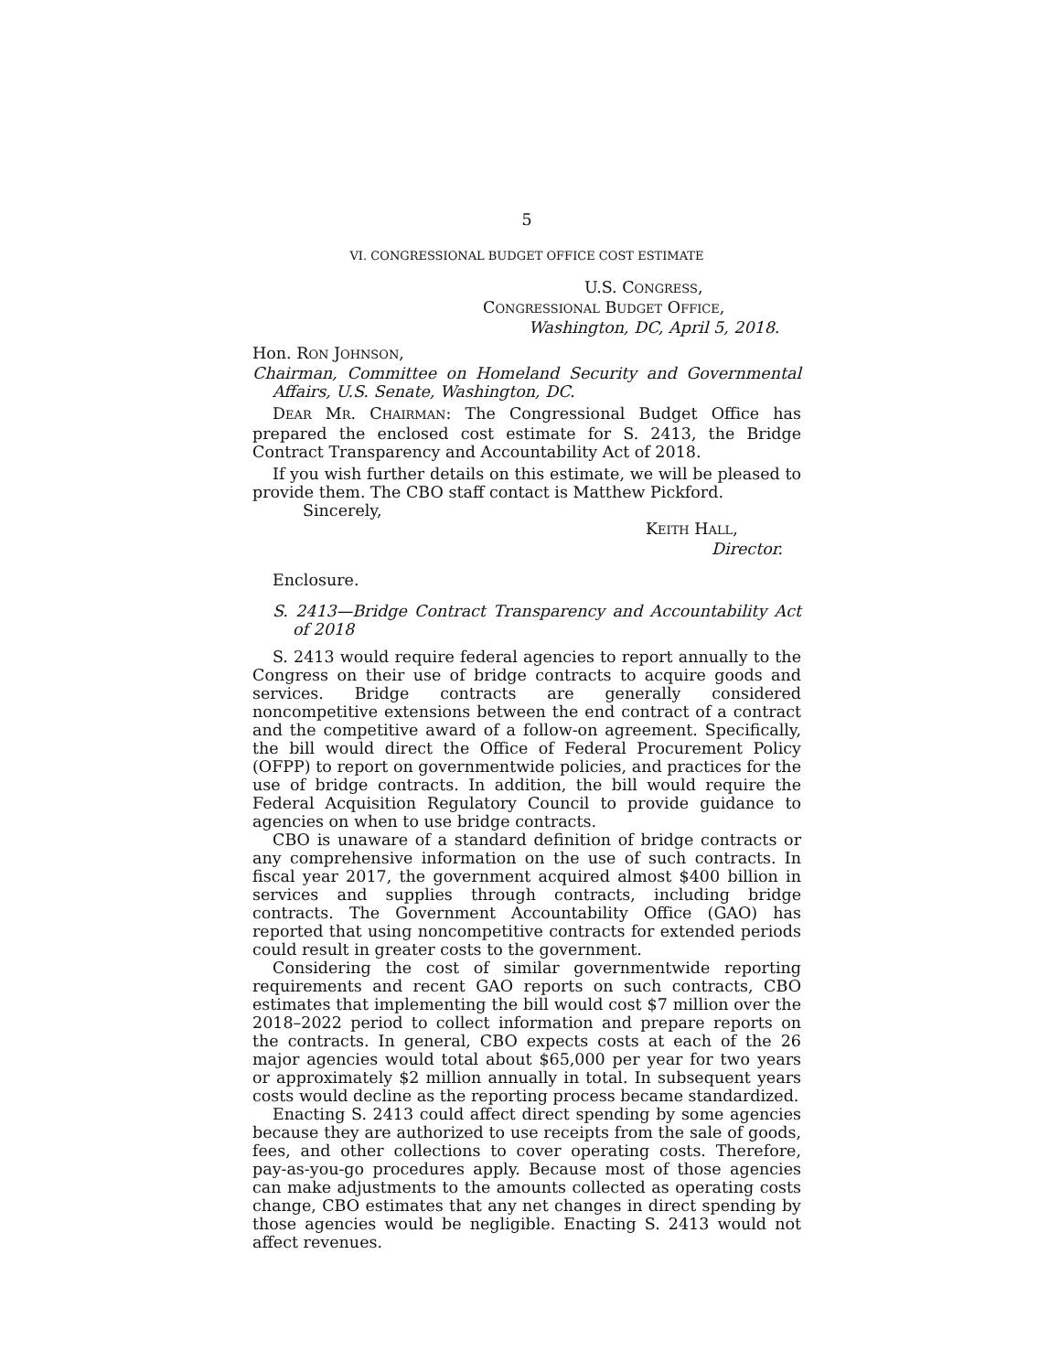5
VI. CONGRESSIONAL BUDGET OFFICE COST ESTIMATE
U.S. CONGRESS,
CONGRESSIONAL BUDGET OFFICE,
Washington, DC, April 5, 2018.
Hon. RON JOHNSON,
Chairman, Committee on Homeland Security and Governmental Affairs, U.S. Senate, Washington, DC.
DEAR MR. CHAIRMAN: The Congressional Budget Office has prepared the enclosed cost estimate for S. 2413, the Bridge Contract Transparency and Accountability Act of 2018.
If you wish further details on this estimate, we will be pleased to provide them. The CBO staff contact is Matthew Pickford.
Sincerely,
KEITH HALL,
Director.
Enclosure.
S. 2413—Bridge Contract Transparency and Accountability Act of 2018
S. 2413 would require federal agencies to report annually to the Congress on their use of bridge contracts to acquire goods and services. Bridge contracts are generally considered noncompetitive extensions between the end contract of a contract and the competitive award of a follow-on agreement. Specifically, the bill would direct the Office of Federal Procurement Policy (OFPP) to report on governmentwide policies, and practices for the use of bridge contracts. In addition, the bill would require the Federal Acquisition Regulatory Council to provide guidance to agencies on when to use bridge contracts.
CBO is unaware of a standard definition of bridge contracts or any comprehensive information on the use of such contracts. In fiscal year 2017, the government acquired almost $400 billion in services and supplies through contracts, including bridge contracts. The Government Accountability Office (GAO) has reported that using noncompetitive contracts for extended periods could result in greater costs to the government.
Considering the cost of similar governmentwide reporting requirements and recent GAO reports on such contracts, CBO estimates that implementing the bill would cost $7 million over the 2018–2022 period to collect information and prepare reports on the contracts. In general, CBO expects costs at each of the 26 major agencies would total about $65,000 per year for two years or approximately $2 million annually in total. In subsequent years costs would decline as the reporting process became standardized.
Enacting S. 2413 could affect direct spending by some agencies because they are authorized to use receipts from the sale of goods, fees, and other collections to cover operating costs. Therefore, pay-as-you-go procedures apply. Because most of those agencies can make adjustments to the amounts collected as operating costs change, CBO estimates that any net changes in direct spending by those agencies would be negligible. Enacting S. 2413 would not affect revenues.